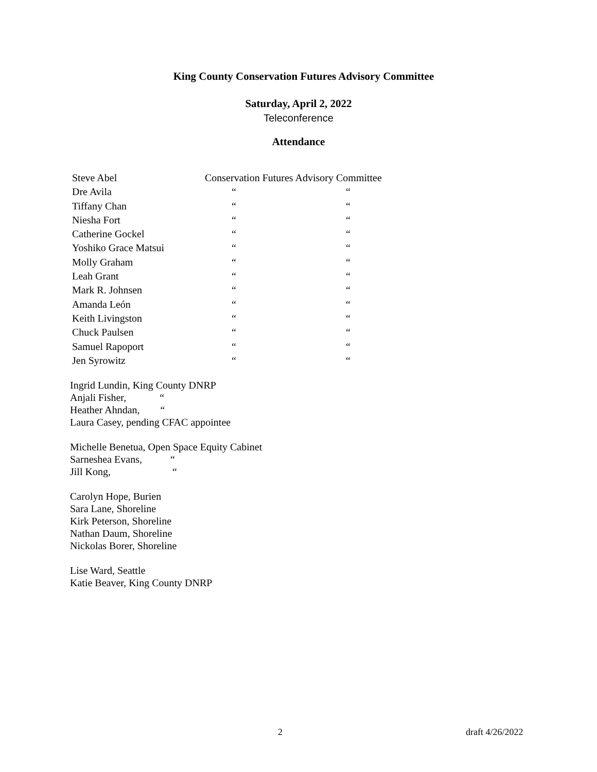King County Conservation Futures Advisory Committee
Saturday, April 2, 2022
Teleconference
Attendance
| Steve Abel | Conservation Futures Advisory Committee | |
| Dre Avila | “ | “ |
| Tiffany Chan | “ | “ |
| Niesha Fort | “ | “ |
| Catherine Gockel | “ | “ |
| Yoshiko Grace Matsui | “ | “ |
| Molly Graham | “ | “ |
| Leah Grant | “ | “ |
| Mark R. Johnsen | “ | “ |
| Amanda León | “ | “ |
| Keith Livingston | “ | “ |
| Chuck Paulsen | “ | “ |
| Samuel Rapoport | “ | “ |
| Jen Syrowitz | “ | “ |
Ingrid Lundin, King County DNRP
Anjali Fisher, “
Heather Ahndan, “
Laura Casey, pending CFAC appointee
Michelle Benetua, Open Space Equity Cabinet
Sarneshea Evans, “
Jill Kong, “
Carolyn Hope, Burien
Sara Lane, Shoreline
Kirk Peterson, Shoreline
Nathan Daum, Shoreline
Nickolas Borer, Shoreline
Lise Ward, Seattle
Katie Beaver, King County DNRP
2 draft 4/26/2022